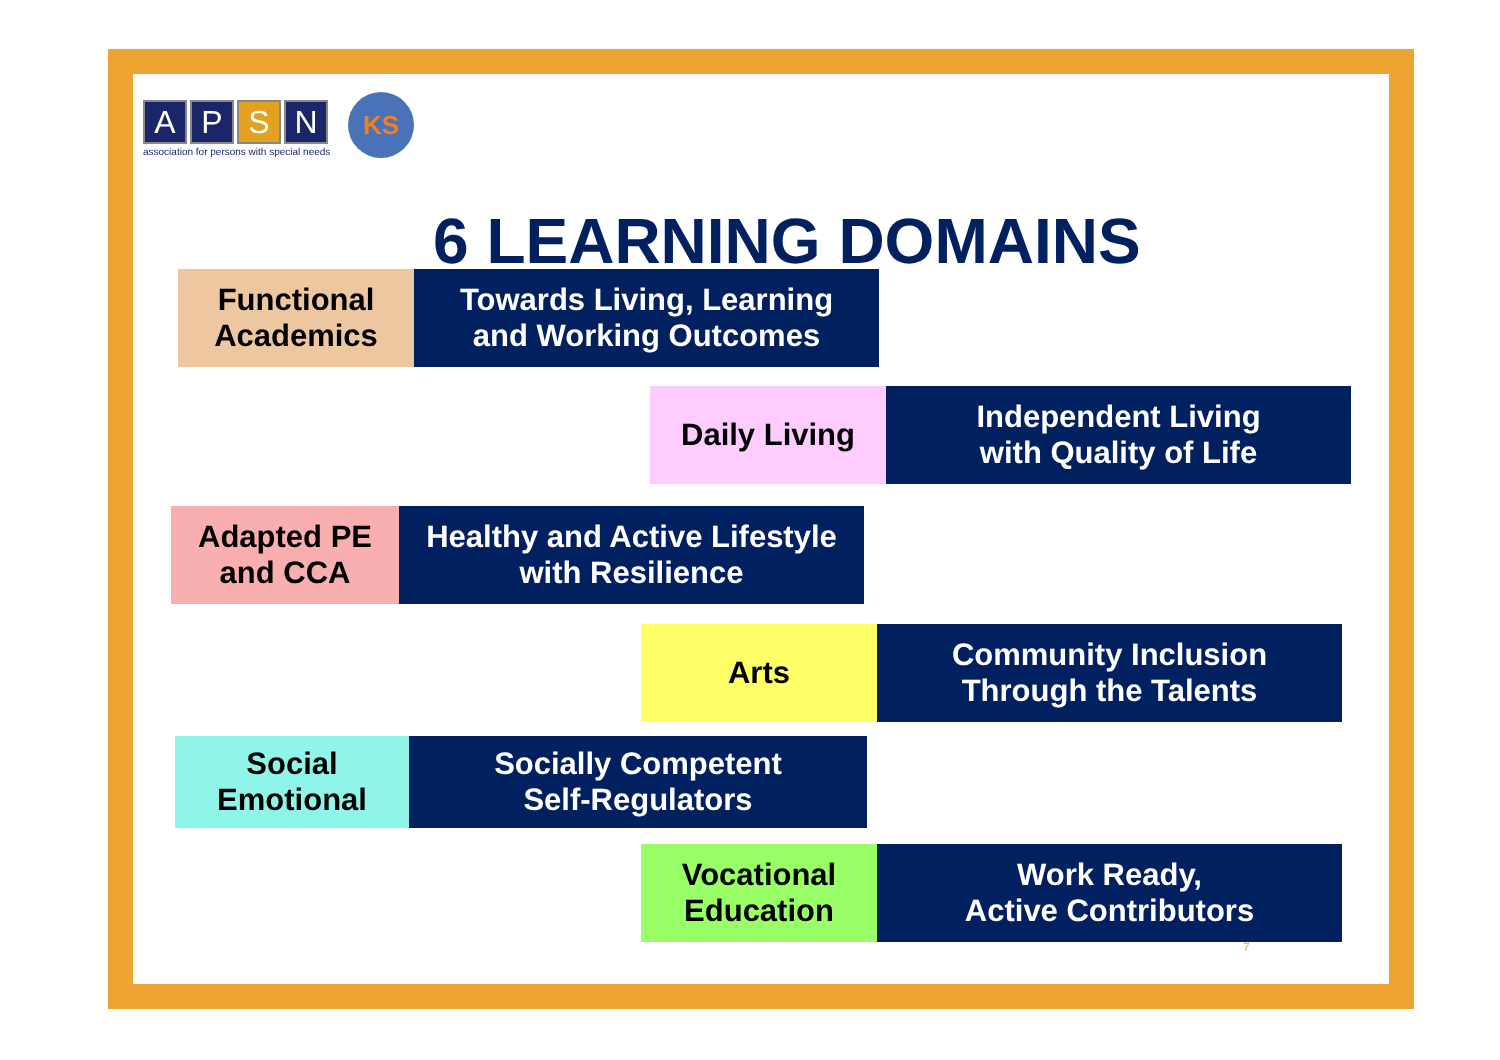A P S N
association for persons with special needs
KS
6 LEARNING DOMAINS
Functional
Academics
Towards Living, Learning
and Working Outcomes
Daily Living Independent Living
with Quality of Life
Adapted PE
and CCA
Healthy and Active Lifestyle
with Resilience
Arts Community Inclusion
Through the Talents
Social
Emotional
Socially Competent
Self-Regulators
Vocational
Education
Work Ready,
Active Contributors
7